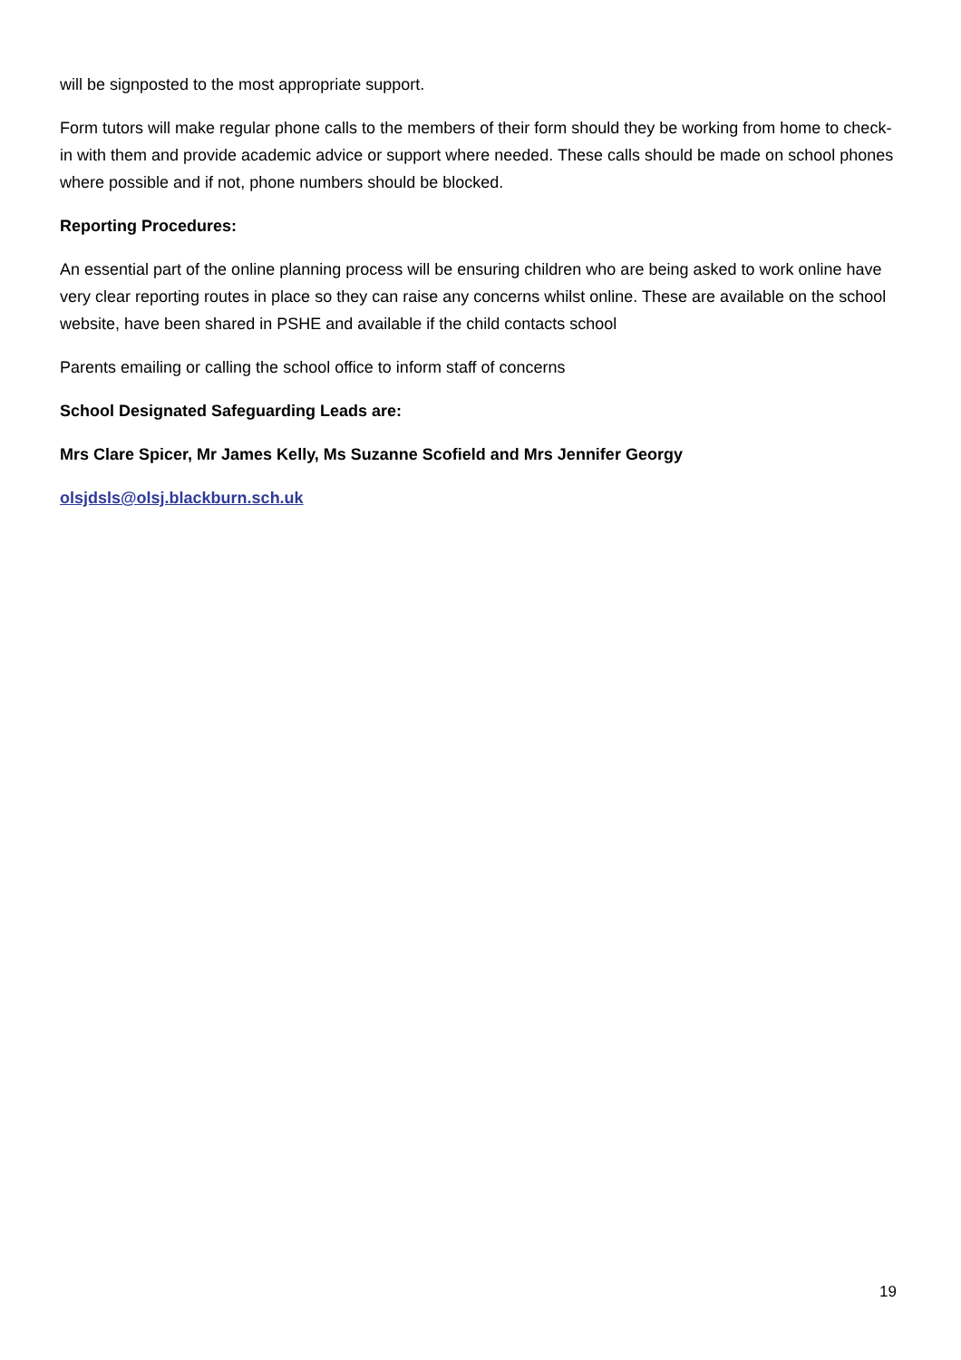will be signposted to the most appropriate support.
Form tutors will make regular phone calls to the members of their form should they be working from home to check-in with them and provide academic advice or support where needed. These calls should be made on school phones where possible and if not, phone numbers should be blocked.
Reporting Procedures:
An essential part of the online planning process will be ensuring children who are being asked to work online have very clear reporting routes in place so they can raise any concerns whilst online. These are available on the school website, have been shared in PSHE and available if the child contacts school
Parents emailing or calling the school office to inform staff of concerns
School Designated Safeguarding Leads are:
Mrs Clare Spicer, Mr James Kelly, Ms Suzanne Scofield and Mrs Jennifer Georgy
olsjdsls@olsj.blackburn.sch.uk
19